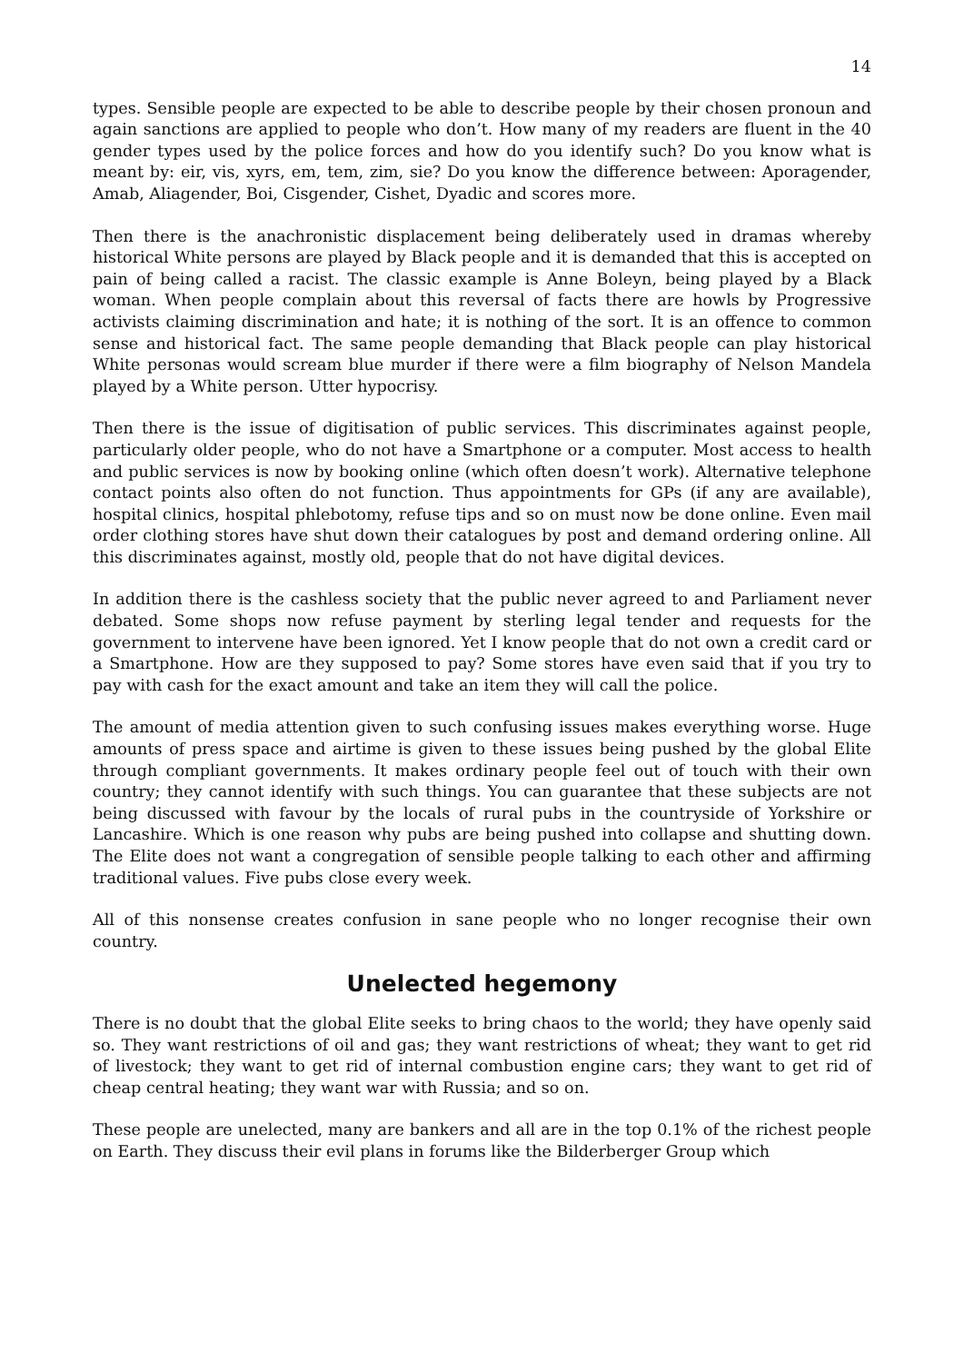14
types. Sensible people are expected to be able to describe people by their chosen pronoun and again sanctions are applied to people who don’t. How many of my readers are fluent in the 40 gender types used by the police forces and how do you identify such? Do you know what is meant by: eir, vis, xyrs, em, tem, zim, sie? Do you know the difference between: Aporagender, Amab, Aliagender, Boi, Cisgender, Cishet, Dyadic and scores more.
Then there is the anachronistic displacement being deliberately used in dramas whereby historical White persons are played by Black people and it is demanded that this is accepted on pain of being called a racist. The classic example is Anne Boleyn, being played by a Black woman. When people complain about this reversal of facts there are howls by Progressive activists claiming discrimination and hate; it is nothing of the sort. It is an offence to common sense and historical fact. The same people demanding that Black people can play historical White personas would scream blue murder if there were a film biography of Nelson Mandela played by a White person. Utter hypocrisy.
Then there is the issue of digitisation of public services. This discriminates against people, particularly older people, who do not have a Smartphone or a computer. Most access to health and public services is now by booking online (which often doesn’t work). Alternative telephone contact points also often do not function. Thus appointments for GPs (if any are available), hospital clinics, hospital phlebotomy, refuse tips and so on must now be done online. Even mail order clothing stores have shut down their catalogues by post and demand ordering online. All this discriminates against, mostly old, people that do not have digital devices.
In addition there is the cashless society that the public never agreed to and Parliament never debated. Some shops now refuse payment by sterling legal tender and requests for the government to intervene have been ignored. Yet I know people that do not own a credit card or a Smartphone. How are they supposed to pay? Some stores have even said that if you try to pay with cash for the exact amount and take an item they will call the police.
The amount of media attention given to such confusing issues makes everything worse. Huge amounts of press space and airtime is given to these issues being pushed by the global Elite through compliant governments. It makes ordinary people feel out of touch with their own country; they cannot identify with such things. You can guarantee that these subjects are not being discussed with favour by the locals of rural pubs in the countryside of Yorkshire or Lancashire. Which is one reason why pubs are being pushed into collapse and shutting down. The Elite does not want a congregation of sensible people talking to each other and affirming traditional values. Five pubs close every week.
All of this nonsense creates confusion in sane people who no longer recognise their own country.
Unelected hegemony
There is no doubt that the global Elite seeks to bring chaos to the world; they have openly said so. They want restrictions of oil and gas; they want restrictions of wheat; they want to get rid of livestock; they want to get rid of internal combustion engine cars; they want to get rid of cheap central heating; they want war with Russia; and so on.
These people are unelected, many are bankers and all are in the top 0.1% of the richest people on Earth. They discuss their evil plans in forums like the Bilderberger Group which